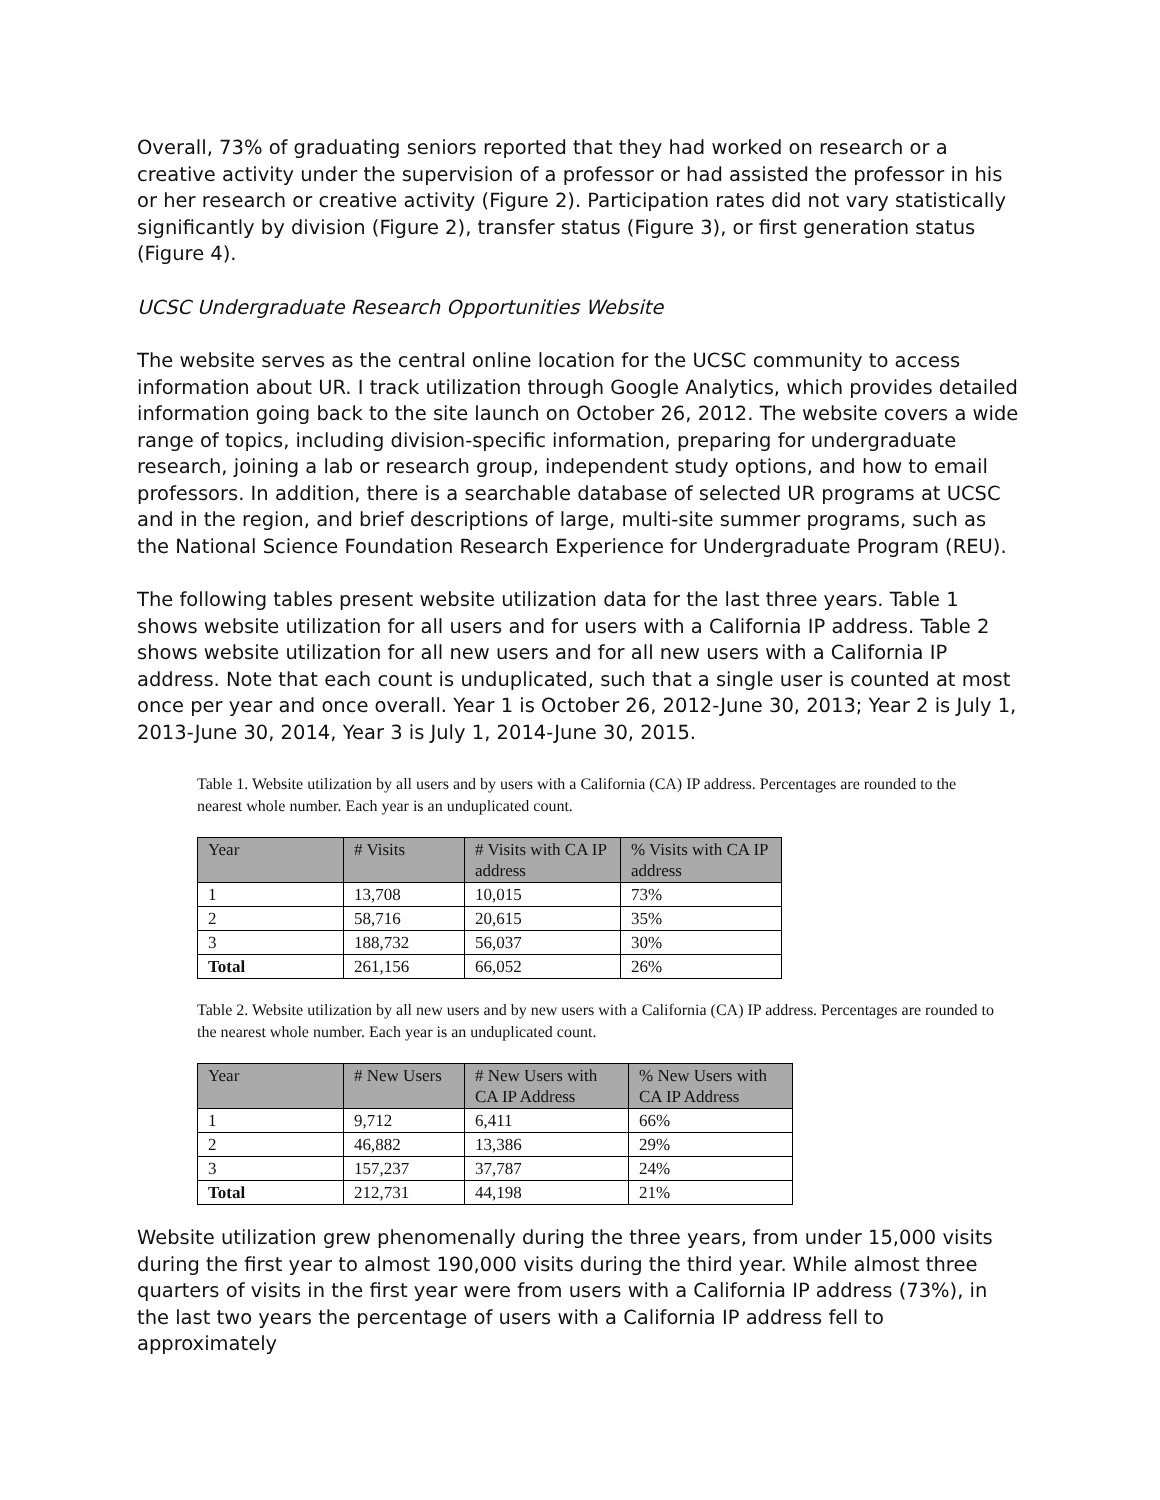Overall, 73% of graduating seniors reported that they had worked on research or a creative activity under the supervision of a professor or had assisted the professor in his or her research or creative activity (Figure 2). Participation rates did not vary statistically significantly by division (Figure 2), transfer status (Figure 3), or first generation status (Figure 4).
UCSC Undergraduate Research Opportunities Website
The website serves as the central online location for the UCSC community to access information about UR. I track utilization through Google Analytics, which provides detailed information going back to the site launch on October 26, 2012. The website covers a wide range of topics, including division-specific information, preparing for undergraduate research, joining a lab or research group, independent study options, and how to email professors. In addition, there is a searchable database of selected UR programs at UCSC and in the region, and brief descriptions of large, multi-site summer programs, such as the National Science Foundation Research Experience for Undergraduate Program (REU).
The following tables present website utilization data for the last three years. Table 1 shows website utilization for all users and for users with a California IP address. Table 2 shows website utilization for all new users and for all new users with a California IP address. Note that each count is unduplicated, such that a single user is counted at most once per year and once overall. Year 1 is October 26, 2012-June 30, 2013; Year 2 is July 1, 2013-June 30, 2014, Year 3 is July 1, 2014-June 30, 2015.
Table 1. Website utilization by all users and by users with a California (CA) IP address. Percentages are rounded to the nearest whole number. Each year is an unduplicated count.
| Year | # Visits | # Visits with CA IP address | % Visits with CA IP address |
| --- | --- | --- | --- |
| 1 | 13,708 | 10,015 | 73% |
| 2 | 58,716 | 20,615 | 35% |
| 3 | 188,732 | 56,037 | 30% |
| Total | 261,156 | 66,052 | 26% |
Table 2. Website utilization by all new users and by new users with a California (CA) IP address. Percentages are rounded to the nearest whole number. Each year is an unduplicated count.
| Year | # New Users | # New Users with CA IP Address | % New Users with CA IP Address |
| --- | --- | --- | --- |
| 1 | 9,712 | 6,411 | 66% |
| 2 | 46,882 | 13,386 | 29% |
| 3 | 157,237 | 37,787 | 24% |
| Total | 212,731 | 44,198 | 21% |
Website utilization grew phenomenally during the three years, from under 15,000 visits during the first year to almost 190,000 visits during the third year. While almost three quarters of visits in the first year were from users with a California IP address (73%), in the last two years the percentage of users with a California IP address fell to approximately